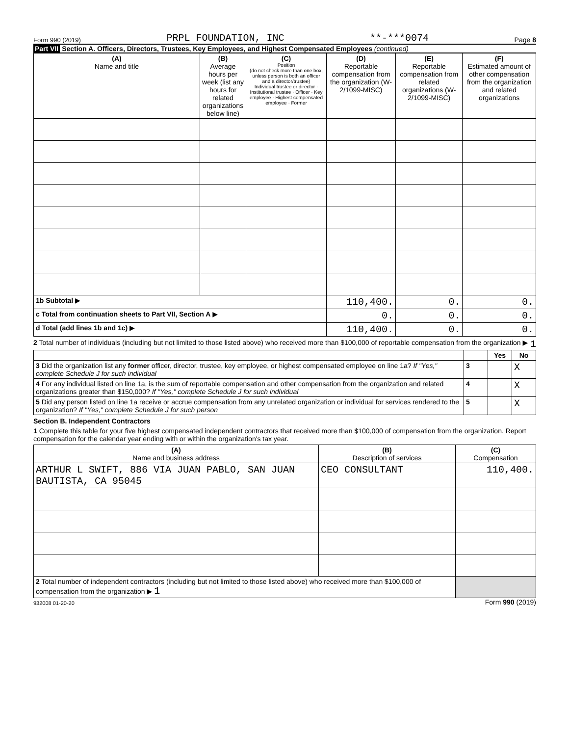Form 990 (2019) PRPL FOUNDATION, INC **-***0074 Page 8
Part VII Section A. Officers, Directors, Trustees, Key Employees, and Highest Compensated Employees (continued)
| (A) Name and title | (B) Average hours per week (list any hours for related organizations below line) | (C) Position (do not check more than one box, unless person is both an officer and a director/trustee) Individual trustee or director · Institutional trustee · Officer · Key employee · Highest compensated employee · Former | (D) Reportable compensation from the organization (W-2/1099-MISC) | (E) Reportable compensation from related organizations (W-2/1099-MISC) | (F) Estimated amount of other compensation from the organization and related organizations |
| --- | --- | --- | --- | --- | --- |
| 1b Subtotal ▶ | | | 110,400. | 0. | 0. |
| c Total from continuation sheets to Part VII, Section A ▶ | | | 0. | 0. | 0. |
| d Total (add lines 1b and 1c) ▶ | | | 110,400. | 0. | 0. |
2 Total number of individuals (including but not limited to those listed above) who received more than $100,000 of reportable compensation from the organization ▶ 1
| | | Yes | No |
| --- | --- | --- | --- |
| 3 Did the organization list any former officer, director, trustee, key employee, or highest compensated employee on line 1a? If "Yes," complete Schedule J for such individual | 3 | | X |
| 4 For any individual listed on line 1a, is the sum of reportable compensation and other compensation from the organization and related organizations greater than $150,000? If "Yes," complete Schedule J for such individual | 4 | | X |
| 5 Did any person listed on line 1a receive or accrue compensation from any unrelated organization or individual for services rendered to the organization? If "Yes," complete Schedule J for such person | 5 | | X |
Section B. Independent Contractors
1 Complete this table for your five highest compensated independent contractors that received more than $100,000 of compensation from the organization. Report compensation for the calendar year ending with or within the organization's tax year.
| (A) Name and business address | (B) Description of services | (C) Compensation |
| --- | --- | --- |
| ARTHUR L SWIFT, 886 VIA JUAN PABLO, SAN JUAN BAUTISTA, CA 95045 | CEO CONSULTANT | 110,400. |
| 2 Total number of independent contractors (including but not limited to those listed above) who received more than $100,000 of compensation from the organization ▶ 1 | | |
932008 01-20-20 Form 990 (2019)